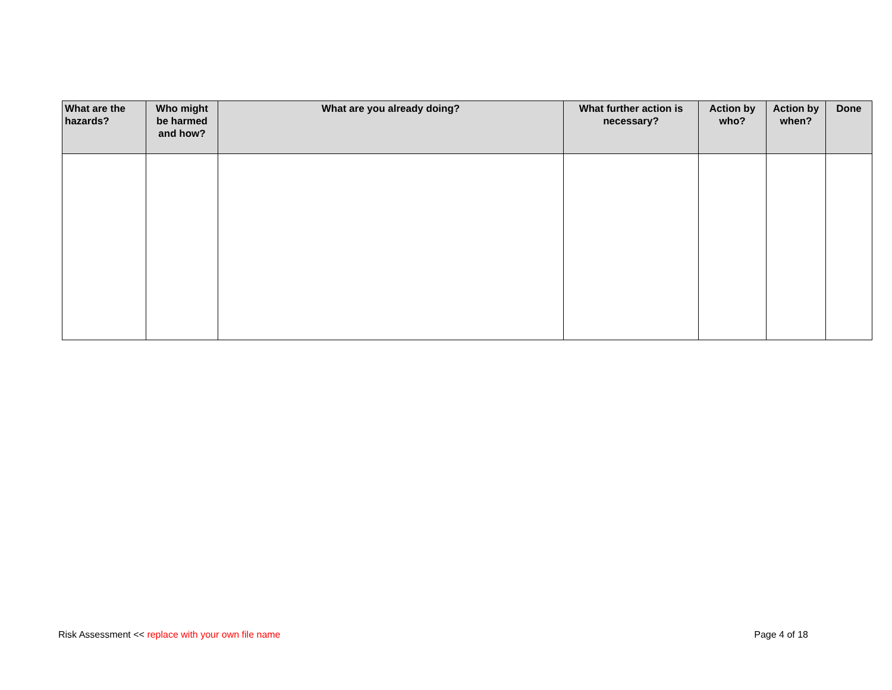| What are the hazards? | Who might be harmed and how? | What are you already doing? | What further action is necessary? | Action by who? | Action by when? | Done |
| --- | --- | --- | --- | --- | --- | --- |
Risk Assessment << replace with your own file name Page 4 of 18